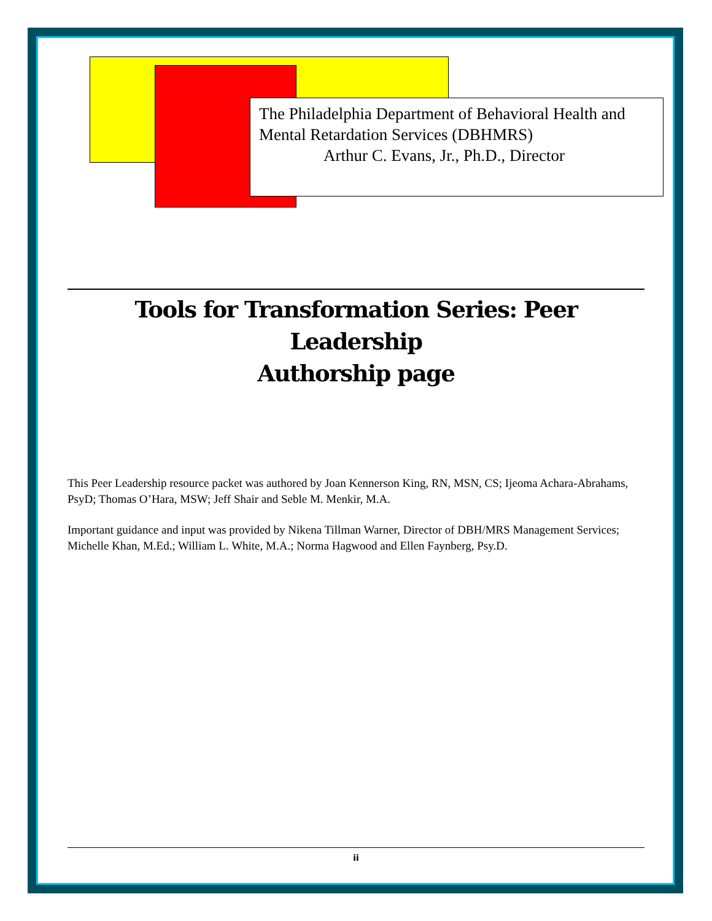The Philadelphia Department of Behavioral Health and Mental Retardation Services (DBHMRS)
Arthur C. Evans, Jr., Ph.D., Director
Tools for Transformation Series: Peer Leadership
Authorship page
This Peer Leadership resource packet was authored by Joan Kennerson King, RN, MSN, CS; Ijeoma Achara-Abrahams, PsyD; Thomas O’Hara, MSW; Jeff Shair and Seble M. Menkir, M.A.
Important guidance and input was provided by Nikena Tillman Warner, Director of DBH/MRS Management Services; Michelle Khan, M.Ed.; William L. White, M.A.; Norma Hagwood and Ellen Faynberg, Psy.D.
ii